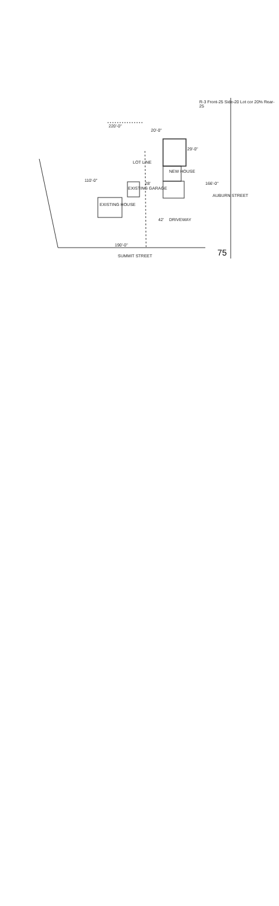R-3 Front-25 Side-20 Lot cor 20% Rear-25
110'-0"
220'-0"
20'-0"
LOT LINE
29'-0"
NEW HOUSE
28'
EXISTING GARAGE
EXISTING HOUSE
42' DRIVEWAY
166'-0"
AUBURN STREET
190'-0"
SUMMIT STREET 75